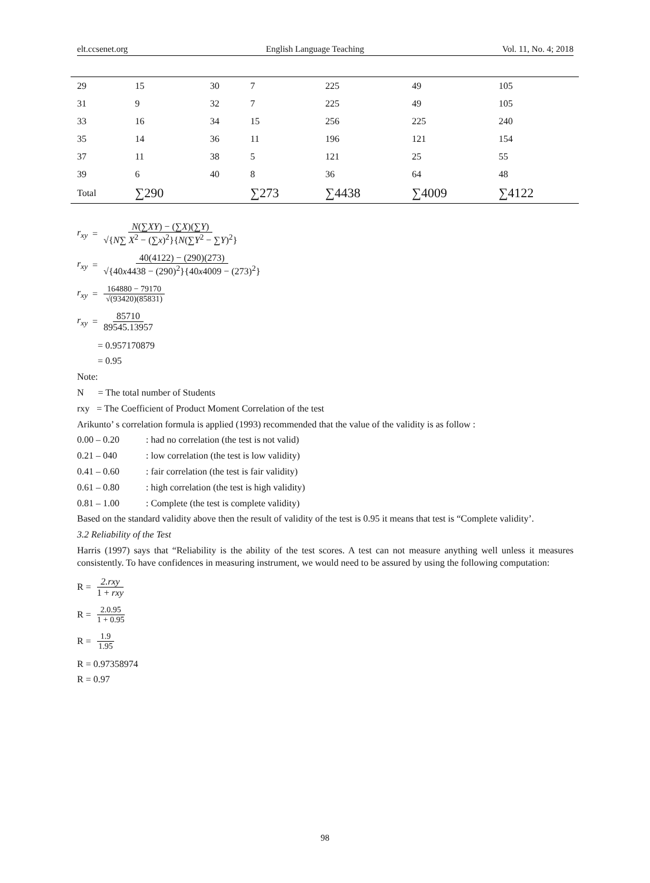elt.ccsenet.org English Language Teaching Vol. 11, No. 4; 2018
| 29 | 15 | 30 | 7 | 225 | 49 | 105 |
| 31 | 9 | 32 | 7 | 225 | 49 | 105 |
| 33 | 16 | 34 | 15 | 256 | 225 | 240 |
| 35 | 14 | 36 | 11 | 196 | 121 | 154 |
| 37 | 11 | 38 | 5 | 121 | 25 | 55 |
| 39 | 6 | 40 | 8 | 36 | 64 | 48 |
| Total | ∑290 | | ∑273 | ∑4438 | ∑4009 | ∑4122 |
r<sub>xy</sub> = N(∑XY) − (∑X)(∑Y) √{N∑ X<sup>2</sup> − (∑x)<sup>2</sup>}{N(∑Y<sup>2</sup> − ∑Y)<sup>2</sup>}
r<sub>xy</sub> = 40(4122) − (290)(273) √{40x4438 − (290)<sup>2</sup>}{40x4009 − (273)<sup>2</sup>}
r<sub>xy</sub> = 164880 − 79170 √(93420)(85831)
r<sub>xy</sub> = 85710 89545.13957
= 0.957170879
= 0.95
Note:
N = The total number of Students
rxy = The Coefficient of Product Moment Correlation of the test
Arikunto’ s correlation formula is applied (1993) recommended that the value of the validity is as follow :
0.00 – 0.20 : had no correlation (the test is not valid)
0.21 – 040 : low correlation (the test is low validity)
0.41 – 0.60 : fair correlation (the test is fair validity)
0.61 – 0.80 : high correlation (the test is high validity)
0.81 – 1.00 : Complete (the test is complete validity)
Based on the standard validity above then the result of validity of the test is 0.95 it means that test is “Complete validity’.
3.2 Reliability of the Test
Harris (1997) says that “Reliability is the ability of the test scores. A test can not measure anything well unless it measures consistently. To have confidences in measuring instrument, we would need to be assured by using the following computation:
R = 2.rxy 1 + rxy
R = 2.0.95 1 + 0.95
R = 1.9 1.95
R = 0.97358974
R = 0.97
98